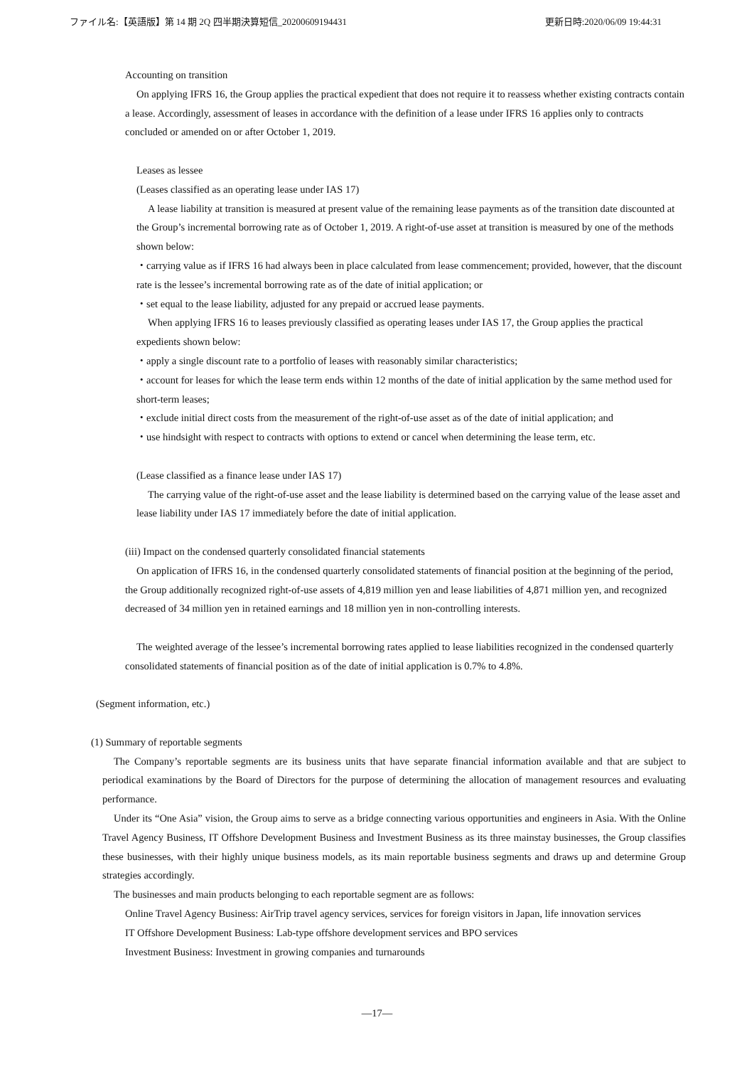ファイル名:【英語版】第 14 期 2Q 四半期決算短信_20200609194431 更新日時:2020/06/09 19:44:31
Accounting on transition
On applying IFRS 16, the Group applies the practical expedient that does not require it to reassess whether existing contracts contain a lease. Accordingly, assessment of leases in accordance with the definition of a lease under IFRS 16 applies only to contracts concluded or amended on or after October 1, 2019.
Leases as lessee
(Leases classified as an operating lease under IAS 17)
A lease liability at transition is measured at present value of the remaining lease payments as of the transition date discounted at the Group’s incremental borrowing rate as of October 1, 2019. A right-of-use asset at transition is measured by one of the methods shown below:
・carrying value as if IFRS 16 had always been in place calculated from lease commencement; provided, however, that the discount rate is the lessee’s incremental borrowing rate as of the date of initial application; or
・set equal to the lease liability, adjusted for any prepaid or accrued lease payments.
When applying IFRS 16 to leases previously classified as operating leases under IAS 17, the Group applies the practical expedients shown below:
・apply a single discount rate to a portfolio of leases with reasonably similar characteristics;
・account for leases for which the lease term ends within 12 months of the date of initial application by the same method used for short-term leases;
・exclude initial direct costs from the measurement of the right-of-use asset as of the date of initial application; and
・use hindsight with respect to contracts with options to extend or cancel when determining the lease term, etc.
(Lease classified as a finance lease under IAS 17)
The carrying value of the right-of-use asset and the lease liability is determined based on the carrying value of the lease asset and lease liability under IAS 17 immediately before the date of initial application.
(iii) Impact on the condensed quarterly consolidated financial statements
On application of IFRS 16, in the condensed quarterly consolidated statements of financial position at the beginning of the period, the Group additionally recognized right-of-use assets of 4,819 million yen and lease liabilities of 4,871 million yen, and recognized decreased of 34 million yen in retained earnings and 18 million yen in non-controlling interests.
The weighted average of the lessee’s incremental borrowing rates applied to lease liabilities recognized in the condensed quarterly consolidated statements of financial position as of the date of initial application is 0.7% to 4.8%.
(Segment information, etc.)
(1) Summary of reportable segments
The Company’s reportable segments are its business units that have separate financial information available and that are subject to periodical examinations by the Board of Directors for the purpose of determining the allocation of management resources and evaluating performance.
Under its “One Asia” vision, the Group aims to serve as a bridge connecting various opportunities and engineers in Asia. With the Online Travel Agency Business, IT Offshore Development Business and Investment Business as its three mainstay businesses, the Group classifies these businesses, with their highly unique business models, as its main reportable business segments and draws up and determine Group strategies accordingly.
The businesses and main products belonging to each reportable segment are as follows:
Online Travel Agency Business: AirTrip travel agency services, services for foreign visitors in Japan, life innovation services
IT Offshore Development Business: Lab-type offshore development services and BPO services
Investment Business: Investment in growing companies and turnarounds
―17―